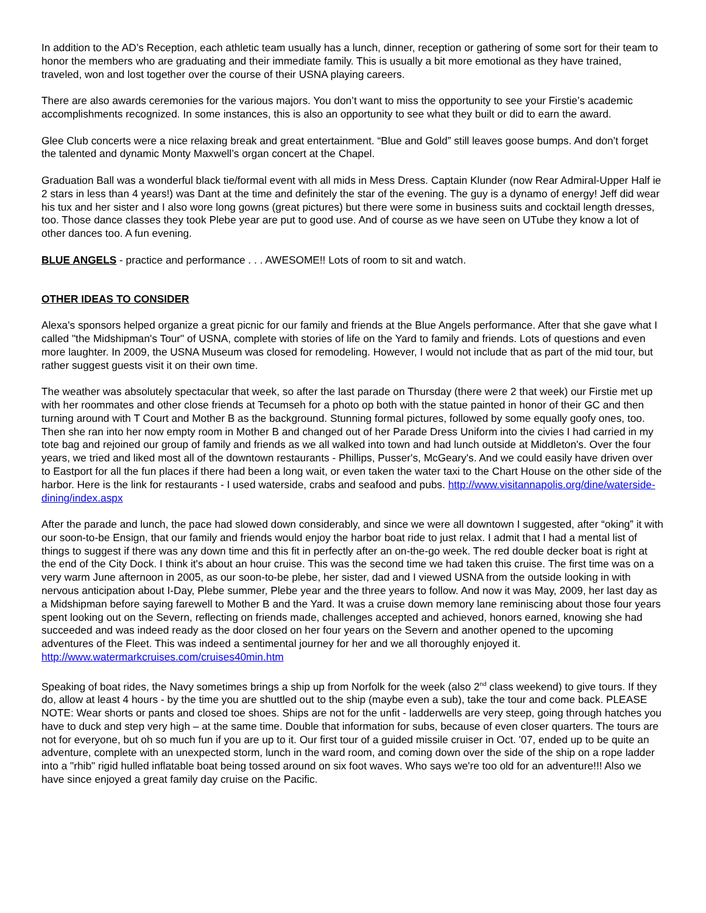In addition to the AD’s Reception, each athletic team usually has a lunch, dinner, reception or gathering of some sort for their team to honor the members who are graduating and their immediate family. This is usually a bit more emotional as they have trained, traveled, won and lost together over the course of their USNA playing careers.
There are also awards ceremonies for the various majors. You don’t want to miss the opportunity to see your Firstie’s academic accomplishments recognized. In some instances, this is also an opportunity to see what they built or did to earn the award.
Glee Club concerts were a nice relaxing break and great entertainment. “Blue and Gold” still leaves goose bumps. And don’t forget the talented and dynamic Monty Maxwell’s organ concert at the Chapel.
Graduation Ball was a wonderful black tie/formal event with all mids in Mess Dress. Captain Klunder (now Rear Admiral-Upper Half ie 2 stars in less than 4 years!) was Dant at the time and definitely the star of the evening. The guy is a dynamo of energy! Jeff did wear his tux and her sister and I also wore long gowns (great pictures) but there were some in business suits and cocktail length dresses, too. Those dance classes they took Plebe year are put to good use. And of course as we have seen on UTube they know a lot of other dances too. A fun evening.
BLUE ANGELS - practice and performance . . . AWESOME!! Lots of room to sit and watch.
OTHER IDEAS TO CONSIDER
Alexa's sponsors helped organize a great picnic for our family and friends at the Blue Angels performance. After that she gave what I called "the Midshipman's Tour" of USNA, complete with stories of life on the Yard to family and friends. Lots of questions and even more laughter. In 2009, the USNA Museum was closed for remodeling. However, I would not include that as part of the mid tour, but rather suggest guests visit it on their own time.
The weather was absolutely spectacular that week, so after the last parade on Thursday (there were 2 that week) our Firstie met up with her roommates and other close friends at Tecumseh for a photo op both with the statue painted in honor of their GC and then turning around with T Court and Mother B as the background. Stunning formal pictures, followed by some equally goofy ones, too. Then she ran into her now empty room in Mother B and changed out of her Parade Dress Uniform into the civies I had carried in my tote bag and rejoined our group of family and friends as we all walked into town and had lunch outside at Middleton's. Over the four years, we tried and liked most all of the downtown restaurants - Phillips, Pusser's, McGeary's. And we could easily have driven over to Eastport for all the fun places if there had been a long wait, or even taken the water taxi to the Chart House on the other side of the harbor. Here is the link for restaurants - I used waterside, crabs and seafood and pubs. http://www.visitannapolis.org/dine/waterside-dining/index.aspx
After the parade and lunch, the pace had slowed down considerably, and since we were all downtown I suggested, after “oking” it with our soon-to-be Ensign, that our family and friends would enjoy the harbor boat ride to just relax. I admit that I had a mental list of things to suggest if there was any down time and this fit in perfectly after an on-the-go week. The red double decker boat is right at the end of the City Dock. I think it's about an hour cruise. This was the second time we had taken this cruise. The first time was on a very warm June afternoon in 2005, as our soon-to-be plebe, her sister, dad and I viewed USNA from the outside looking in with nervous anticipation about I-Day, Plebe summer, Plebe year and the three years to follow. And now it was May, 2009, her last day as a Midshipman before saying farewell to Mother B and the Yard. It was a cruise down memory lane reminiscing about those four years spent looking out on the Severn, reflecting on friends made, challenges accepted and achieved, honors earned, knowing she had succeeded and was indeed ready as the door closed on her four years on the Severn and another opened to the upcoming adventures of the Fleet. This was indeed a sentimental journey for her and we all thoroughly enjoyed it.
http://www.watermarkcruises.com/cruises40min.htm
Speaking of boat rides, the Navy sometimes brings a ship up from Norfolk for the week (also 2<sup>nd</sup> class weekend) to give tours. If they do, allow at least 4 hours - by the time you are shuttled out to the ship (maybe even a sub), take the tour and come back. PLEASE NOTE: Wear shorts or pants and closed toe shoes. Ships are not for the unfit - ladderwells are very steep, going through hatches you have to duck and step very high – at the same time. Double that information for subs, because of even closer quarters. The tours are not for everyone, but oh so much fun if you are up to it. Our first tour of a guided missile cruiser in Oct. '07, ended up to be quite an adventure, complete with an unexpected storm, lunch in the ward room, and coming down over the side of the ship on a rope ladder into a "rhib" rigid hulled inflatable boat being tossed around on six foot waves. Who says we're too old for an adventure!!! Also we have since enjoyed a great family day cruise on the Pacific.